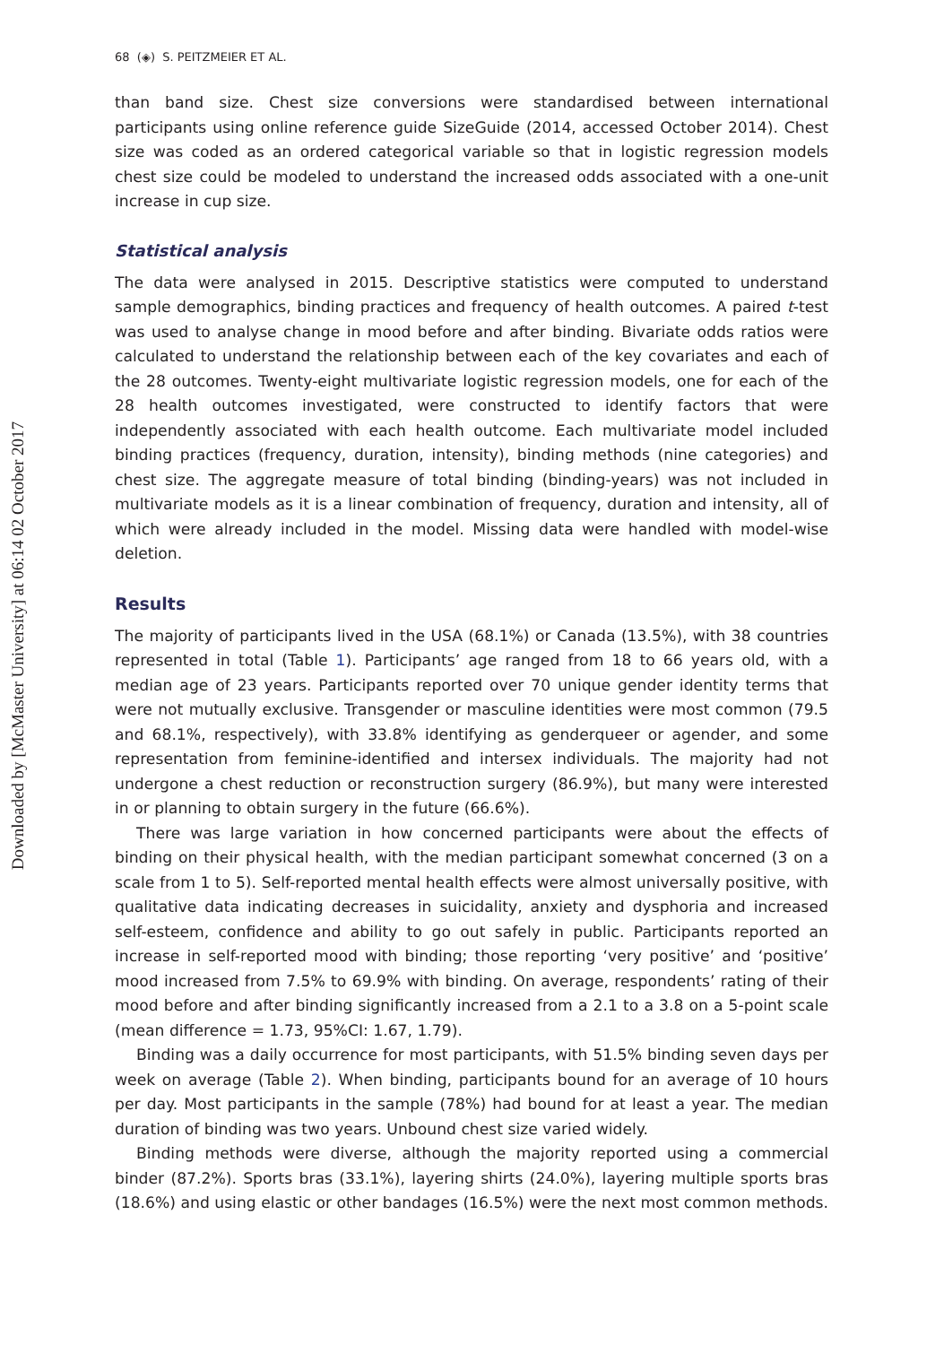Downloaded by [McMaster University] at 06:14 02 October 2017
68 (◈) S. PEITZMEIER ET AL.
than band size. Chest size conversions were standardised between international participants using online reference guide SizeGuide (2014, accessed October 2014). Chest size was coded as an ordered categorical variable so that in logistic regression models chest size could be modeled to understand the increased odds associated with a one-unit increase in cup size.
Statistical analysis
The data were analysed in 2015. Descriptive statistics were computed to understand sample demographics, binding practices and frequency of health outcomes. A paired t-test was used to analyse change in mood before and after binding. Bivariate odds ratios were calculated to understand the relationship between each of the key covariates and each of the 28 outcomes. Twenty-eight multivariate logistic regression models, one for each of the 28 health outcomes investigated, were constructed to identify factors that were independently associated with each health outcome. Each multivariate model included binding practices (frequency, duration, intensity), binding methods (nine categories) and chest size. The aggregate measure of total binding (binding-years) was not included in multivariate models as it is a linear combination of frequency, duration and intensity, all of which were already included in the model. Missing data were handled with model-wise deletion.
Results
The majority of participants lived in the USA (68.1%) or Canada (13.5%), with 38 countries represented in total (Table 1). Participants’ age ranged from 18 to 66 years old, with a median age of 23 years. Participants reported over 70 unique gender identity terms that were not mutually exclusive. Transgender or masculine identities were most common (79.5 and 68.1%, respectively), with 33.8% identifying as genderqueer or agender, and some representation from feminine-identified and intersex individuals. The majority had not undergone a chest reduction or reconstruction surgery (86.9%), but many were interested in or planning to obtain surgery in the future (66.6%).
There was large variation in how concerned participants were about the effects of binding on their physical health, with the median participant somewhat concerned (3 on a scale from 1 to 5). Self-reported mental health effects were almost universally positive, with qualitative data indicating decreases in suicidality, anxiety and dysphoria and increased self-esteem, confidence and ability to go out safely in public. Participants reported an increase in self-reported mood with binding; those reporting ‘very positive’ and ‘positive’ mood increased from 7.5% to 69.9% with binding. On average, respondents’ rating of their mood before and after binding significantly increased from a 2.1 to a 3.8 on a 5-point scale (mean difference = 1.73, 95%CI: 1.67, 1.79).
Binding was a daily occurrence for most participants, with 51.5% binding seven days per week on average (Table 2). When binding, participants bound for an average of 10 hours per day. Most participants in the sample (78%) had bound for at least a year. The median duration of binding was two years. Unbound chest size varied widely.
Binding methods were diverse, although the majority reported using a commercial binder (87.2%). Sports bras (33.1%), layering shirts (24.0%), layering multiple sports bras (18.6%) and using elastic or other bandages (16.5%) were the next most common methods.